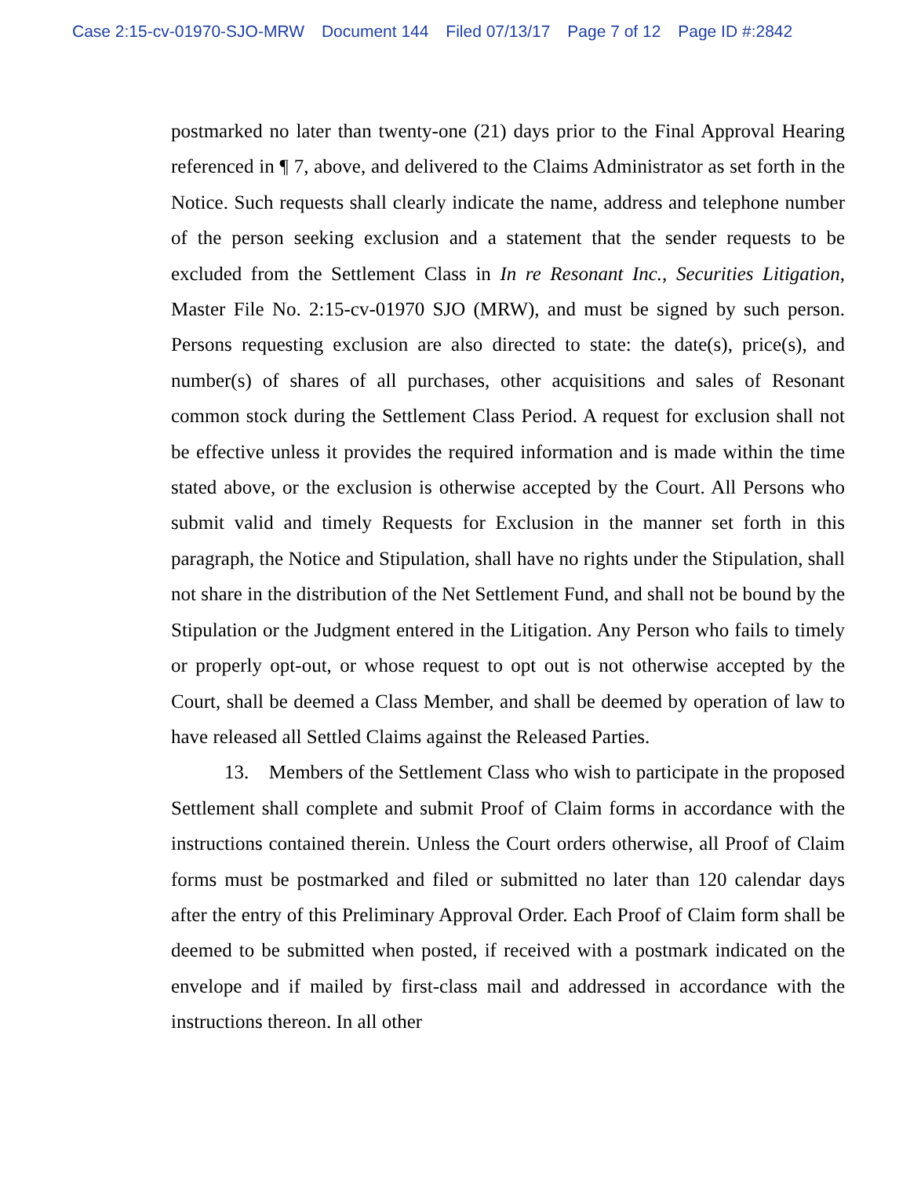Case 2:15-cv-01970-SJO-MRW Document 144 Filed 07/13/17 Page 7 of 12 Page ID #:2842
postmarked no later than twenty-one (21) days prior to the Final Approval Hearing referenced in ¶ 7, above, and delivered to the Claims Administrator as set forth in the Notice. Such requests shall clearly indicate the name, address and telephone number of the person seeking exclusion and a statement that the sender requests to be excluded from the Settlement Class in In re Resonant Inc., Securities Litigation, Master File No. 2:15-cv-01970 SJO (MRW), and must be signed by such person. Persons requesting exclusion are also directed to state: the date(s), price(s), and number(s) of shares of all purchases, other acquisitions and sales of Resonant common stock during the Settlement Class Period. A request for exclusion shall not be effective unless it provides the required information and is made within the time stated above, or the exclusion is otherwise accepted by the Court. All Persons who submit valid and timely Requests for Exclusion in the manner set forth in this paragraph, the Notice and Stipulation, shall have no rights under the Stipulation, shall not share in the distribution of the Net Settlement Fund, and shall not be bound by the Stipulation or the Judgment entered in the Litigation. Any Person who fails to timely or properly opt-out, or whose request to opt out is not otherwise accepted by the Court, shall be deemed a Class Member, and shall be deemed by operation of law to have released all Settled Claims against the Released Parties.
13. Members of the Settlement Class who wish to participate in the proposed Settlement shall complete and submit Proof of Claim forms in accordance with the instructions contained therein. Unless the Court orders otherwise, all Proof of Claim forms must be postmarked and filed or submitted no later than 120 calendar days after the entry of this Preliminary Approval Order. Each Proof of Claim form shall be deemed to be submitted when posted, if received with a postmark indicated on the envelope and if mailed by first-class mail and addressed in accordance with the instructions thereon. In all other